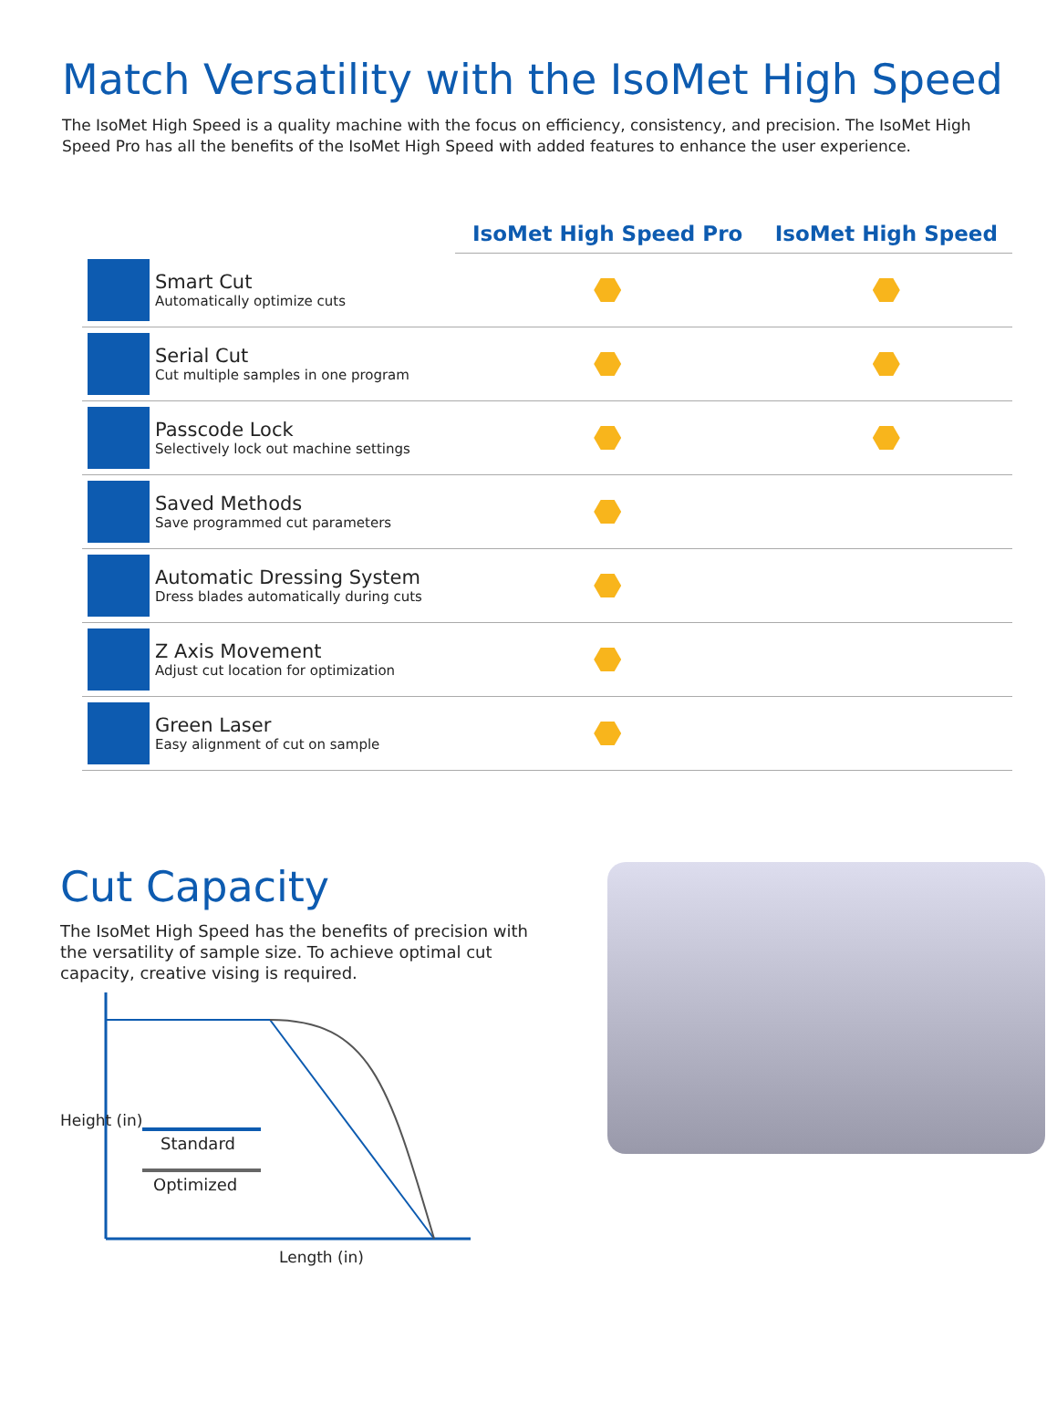Match Versatility with the IsoMet High Speed
The IsoMet High Speed is a quality machine with the focus on efficiency, consistency, and precision. The IsoMet High Speed Pro has all the benefits of the IsoMet High Speed with added features to enhance the user experience.
| | | IsoMet High Speed Pro | IsoMet High Speed |
| --- | --- | --- | --- |
| | Smart Cut Automatically optimize cuts | | |
| | Serial Cut Cut multiple samples in one program | | |
| | Passcode Lock Selectively lock out machine settings | | |
| | Saved Methods Save programmed cut parameters | | |
| | Automatic Dressing System Dress blades automatically during cuts | | |
| | Z Axis Movement Adjust cut location for optimization | | |
| | Green Laser Easy alignment of cut on sample | | |
Cut Capacity
The IsoMet High Speed has the benefits of precision with the versatility of sample size. To achieve optimal cut capacity, creative vising is required.
Standard
Optimized
Height (in)
Length (in)